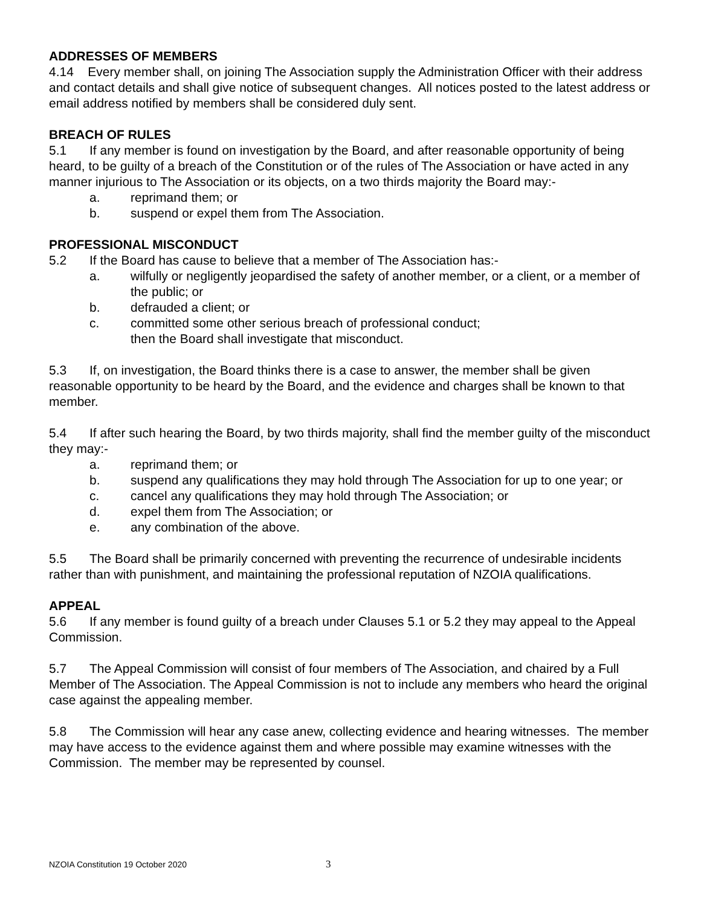ADDRESSES OF MEMBERS
4.14 Every member shall, on joining The Association supply the Administration Officer with their address and contact details and shall give notice of subsequent changes. All notices posted to the latest address or email address notified by members shall be considered duly sent.
BREACH OF RULES
5.1 If any member is found on investigation by the Board, and after reasonable opportunity of being heard, to be guilty of a breach of the Constitution or of the rules of The Association or have acted in any manner injurious to The Association or its objects, on a two thirds majority the Board may:-
a. reprimand them; or
b. suspend or expel them from The Association.
PROFESSIONAL MISCONDUCT
5.2 If the Board has cause to believe that a member of The Association has:-
a. wilfully or negligently jeopardised the safety of another member, or a client, or a member of the public; or
b. defrauded a client; or
c. committed some other serious breach of professional conduct;
then the Board shall investigate that misconduct.
5.3 If, on investigation, the Board thinks there is a case to answer, the member shall be given reasonable opportunity to be heard by the Board, and the evidence and charges shall be known to that member.
5.4 If after such hearing the Board, by two thirds majority, shall find the member guilty of the misconduct they may:-
a. reprimand them; or
b. suspend any qualifications they may hold through The Association for up to one year; or
c. cancel any qualifications they may hold through The Association; or
d. expel them from The Association; or
e. any combination of the above.
5.5 The Board shall be primarily concerned with preventing the recurrence of undesirable incidents rather than with punishment, and maintaining the professional reputation of NZOIA qualifications.
APPEAL
5.6 If any member is found guilty of a breach under Clauses 5.1 or 5.2 they may appeal to the Appeal Commission.
5.7 The Appeal Commission will consist of four members of The Association, and chaired by a Full Member of The Association. The Appeal Commission is not to include any members who heard the original case against the appealing member.
5.8 The Commission will hear any case anew, collecting evidence and hearing witnesses. The member may have access to the evidence against them and where possible may examine witnesses with the Commission. The member may be represented by counsel.
NZOIA Constitution 19 October 2020 3